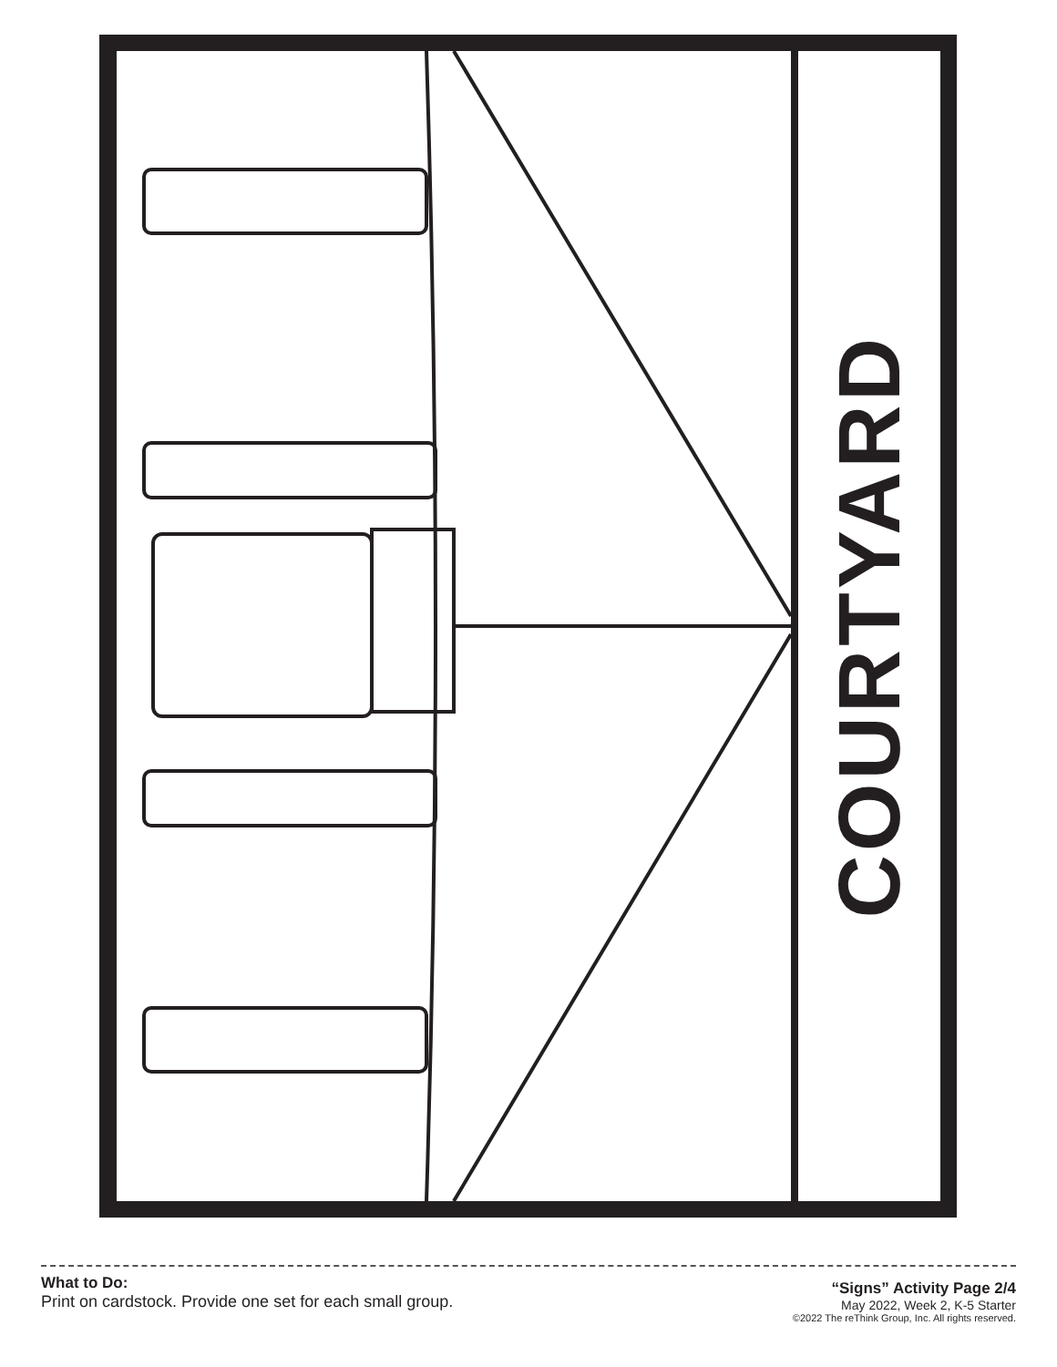COURTYARD
What to Do:
Print on cardstock. Provide one set for each small group.
“Signs” Activity Page 2/4
May 2022, Week 2, K-5 Starter
©2022 The reThink Group, Inc. All rights reserved.